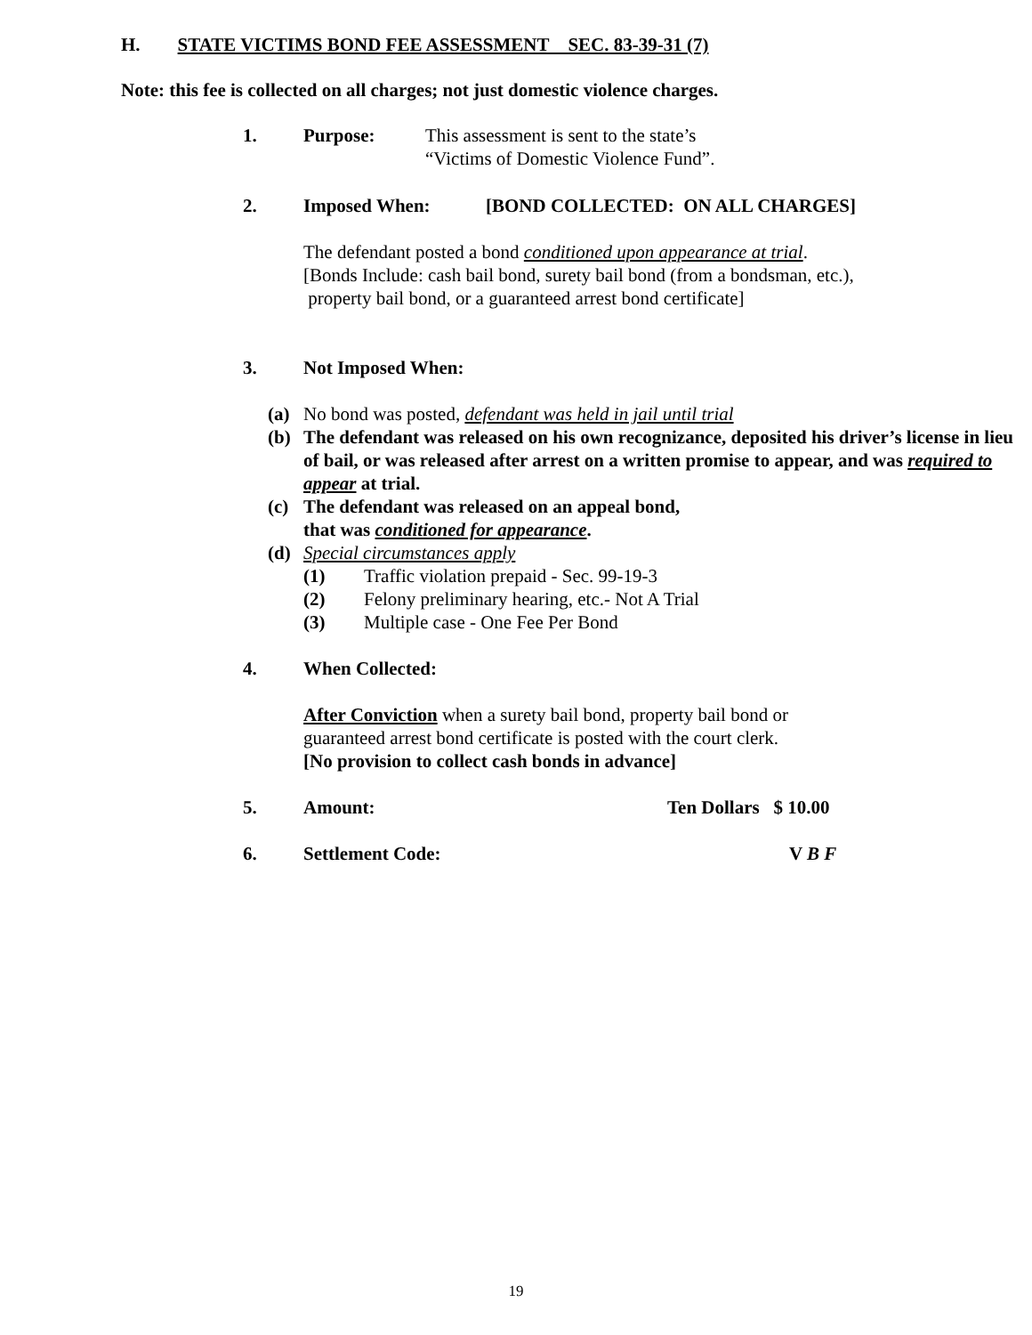H. STATE VICTIMS BOND FEE ASSESSMENT SEC. 83-39-31 (7)
Note: this fee is collected on all charges; not just domestic violence charges.
1. Purpose: This assessment is sent to the state’s
“Victims of Domestic Violence Fund”.
2. Imposed When: [BOND COLLECTED: ON ALL CHARGES]
The defendant posted a bond conditioned upon appearance at trial.
[Bonds Include: cash bail bond, surety bail bond (from a bondsman, etc.),
property bail bond, or a guaranteed arrest bond certificate]
3. Not Imposed When:
(a) No bond was posted, defendant was held in jail until trial
(b) The defendant was released on his own recognizance, deposited his driver’s license in lieu of bail, or was released after arrest on a written promise to appear, and was required to appear at trial.
(c) The defendant was released on an appeal bond,
that was conditioned for appearance.
(d) Special circumstances apply
(1) Traffic violation prepaid - Sec. 99-19-3
(2) Felony preliminary hearing, etc.- Not A Trial
(3) Multiple case - One Fee Per Bond
4. When Collected:
After Conviction when a surety bail bond, property bail bond or
guaranteed arrest bond certificate is posted with the court clerk.
[No provision to collect cash bonds in advance]
5. Amount: Ten Dollars $ 10.00
6. Settlement Code: V B F
19